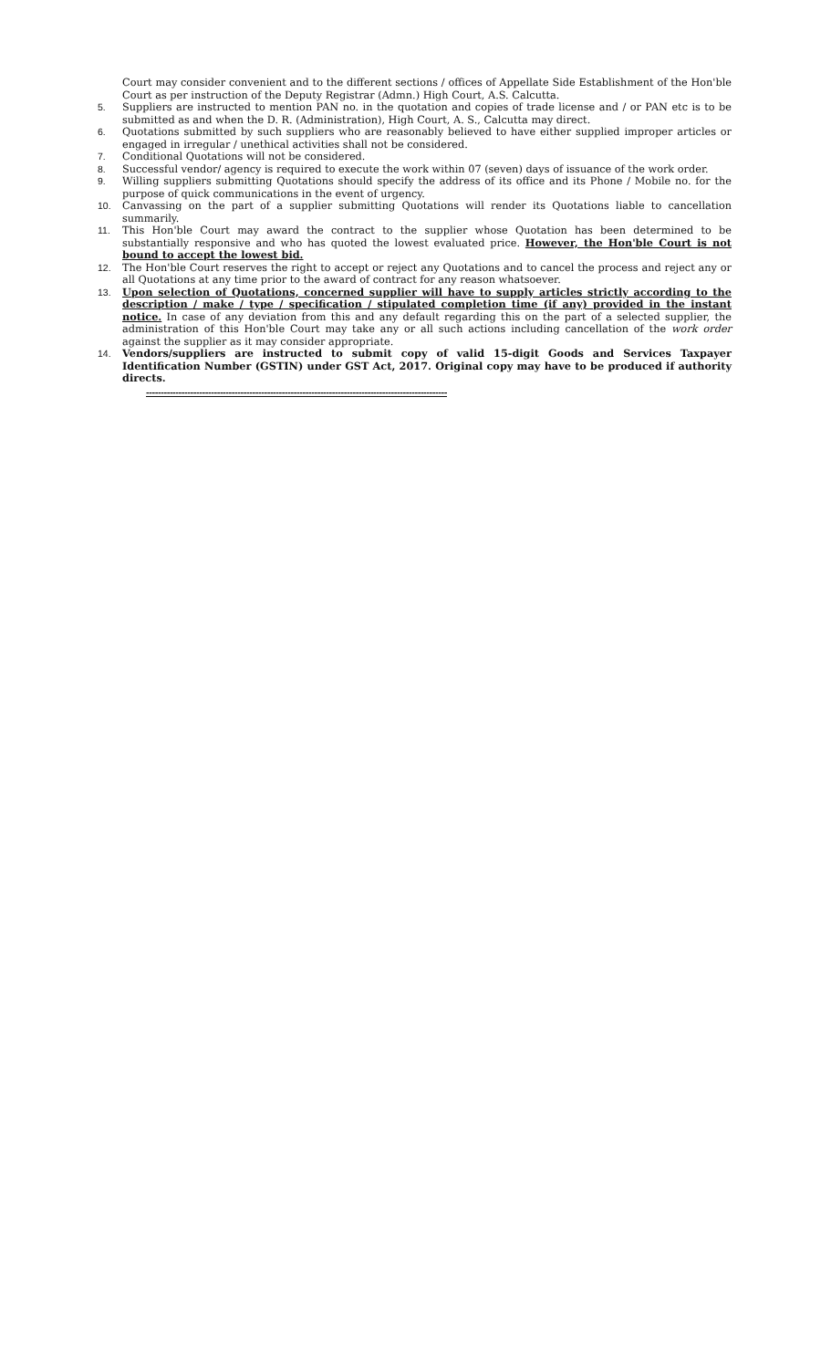Court may consider convenient and to the different sections / offices of Appellate Side Establishment of the Hon'ble Court as per instruction of the Deputy Registrar (Admn.) High Court, A.S. Calcutta.
5. Suppliers are instructed to mention PAN no. in the quotation and copies of trade license and / or PAN etc is to be submitted as and when the D. R. (Administration), High Court, A. S., Calcutta may direct.
6. Quotations submitted by such suppliers who are reasonably believed to have either supplied improper articles or engaged in irregular / unethical activities shall not be considered.
7. Conditional Quotations will not be considered.
8. Successful vendor/ agency is required to execute the work within 07 (seven) days of issuance of the work order.
9. Willing suppliers submitting Quotations should specify the address of its office and its Phone / Mobile no. for the purpose of quick communications in the event of urgency.
10. Canvassing on the part of a supplier submitting Quotations will render its Quotations liable to cancellation summarily.
11. This Hon'ble Court may award the contract to the supplier whose Quotation has been determined to be substantially responsive and who has quoted the lowest evaluated price. However, the Hon'ble Court is not bound to accept the lowest bid.
12. The Hon'ble Court reserves the right to accept or reject any Quotations and to cancel the process and reject any or all Quotations at any time prior to the award of contract for any reason whatsoever.
13. Upon selection of Quotations, concerned supplier will have to supply articles strictly according to the description / make / type / specification / stipulated completion time (if any) provided in the instant notice. In case of any deviation from this and any default regarding this on the part of a selected supplier, the administration of this Hon'ble Court may take any or all such actions including cancellation of the work order against the supplier as it may consider appropriate.
14. Vendors/suppliers are instructed to submit copy of valid 15-digit Goods and Services Taxpayer Identification Number (GSTIN) under GST Act, 2017. Original copy may have to be produced if authority directs.
------------------------------------------------------------------------------------------------------